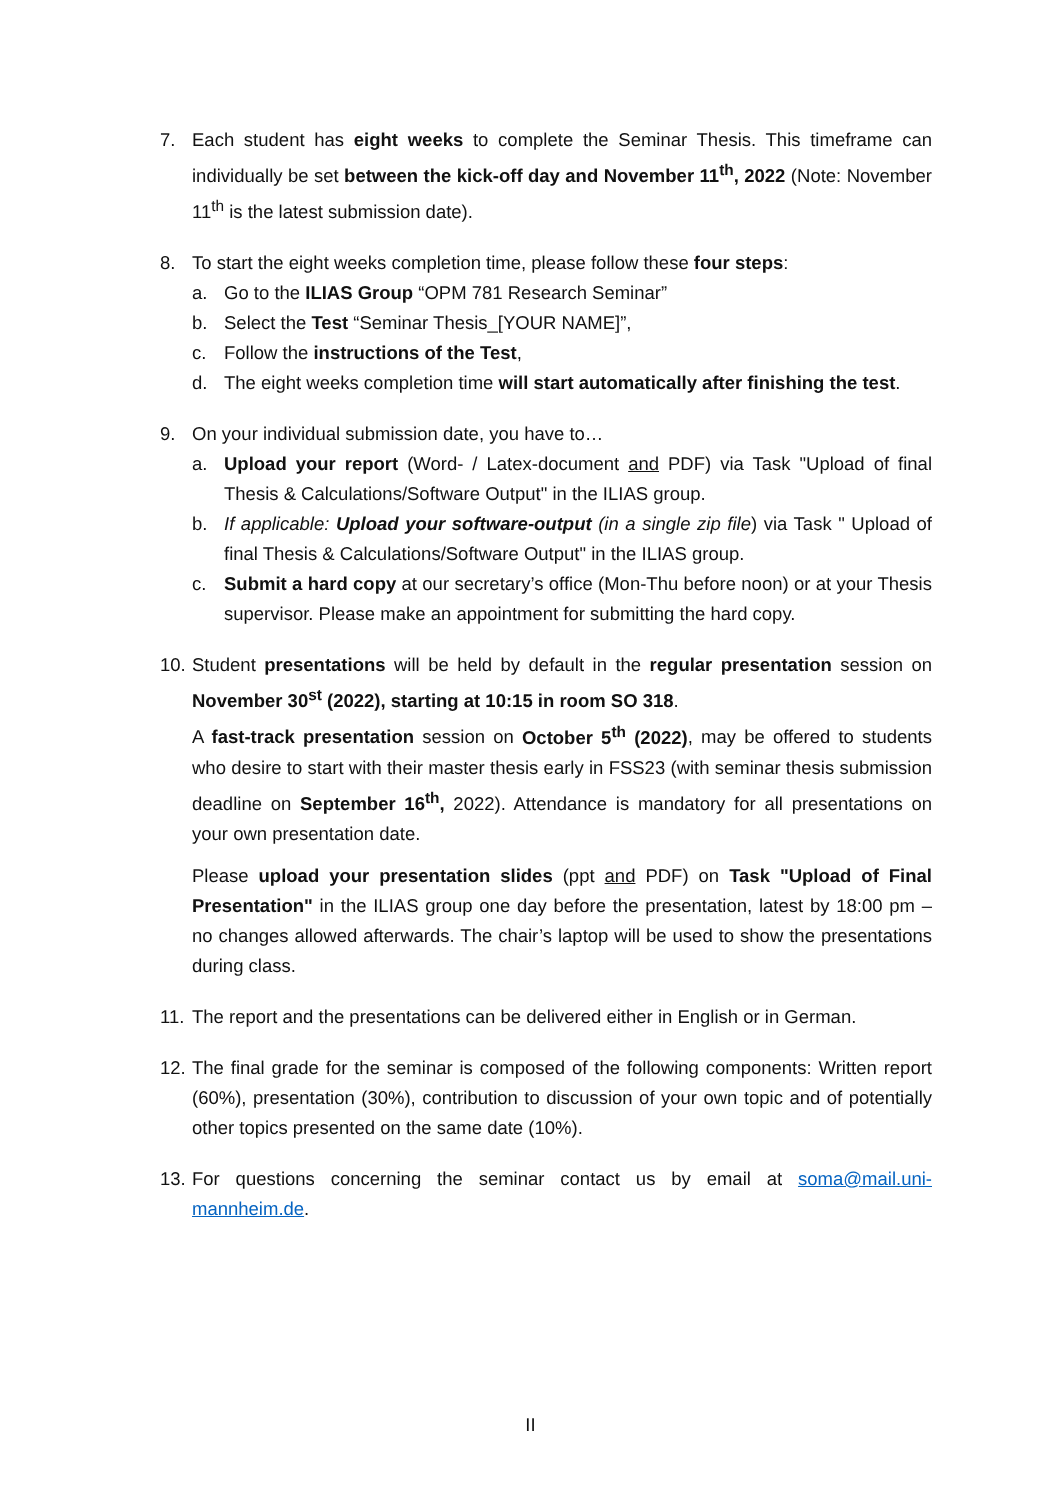7. Each student has eight weeks to complete the Seminar Thesis. This timeframe can individually be set between the kick-off day and November 11<sup>th</sup>, 2022 (Note: November 11<sup>th</sup> is the latest submission date).
8. To start the eight weeks completion time, please follow these four steps:
a. Go to the ILIAS Group “OPM 781 Research Seminar”
b. Select the Test “Seminar Thesis_[YOUR NAME]”,
c. Follow the instructions of the Test,
d. The eight weeks completion time will start automatically after finishing the test.
9. On your individual submission date, you have to…
a. Upload your report (Word- / Latex-document and PDF) via Task "Upload of final Thesis & Calculations/Software Output" in the ILIAS group.
b. If applicable: Upload your software-output (in a single zip file) via Task " Upload of final Thesis & Calculations/Software Output" in the ILIAS group.
c. Submit a hard copy at our secretary’s office (Mon-Thu before noon) or at your Thesis supervisor. Please make an appointment for submitting the hard copy.
10.
Student presentations will be held by default in the regular presentation session on November 30<sup>st</sup> (2022), starting at 10:15 in room SO 318.
A fast-track presentation session on October 5<sup>th</sup> (2022), may be offered to students who desire to start with their master thesis early in FSS23 (with seminar thesis submission deadline on September 16<sup>th</sup>, 2022). Attendance is mandatory for all presentations on your own presentation date.
Please upload your presentation slides (ppt and PDF) on Task "Upload of Final Presentation" in the ILIAS group one day before the presentation, latest by 18:00 pm – no changes allowed afterwards. The chair’s laptop will be used to show the presentations during class.
11.
The report and the presentations can be delivered either in English or in German.
12.
The final grade for the seminar is composed of the following components: Written report (60%), presentation (30%), contribution to discussion of your own topic and of potentially other topics presented on the same date (10%).
13.
For questions concerning the seminar contact us by email at soma@mail.uni-mannheim.de.
II